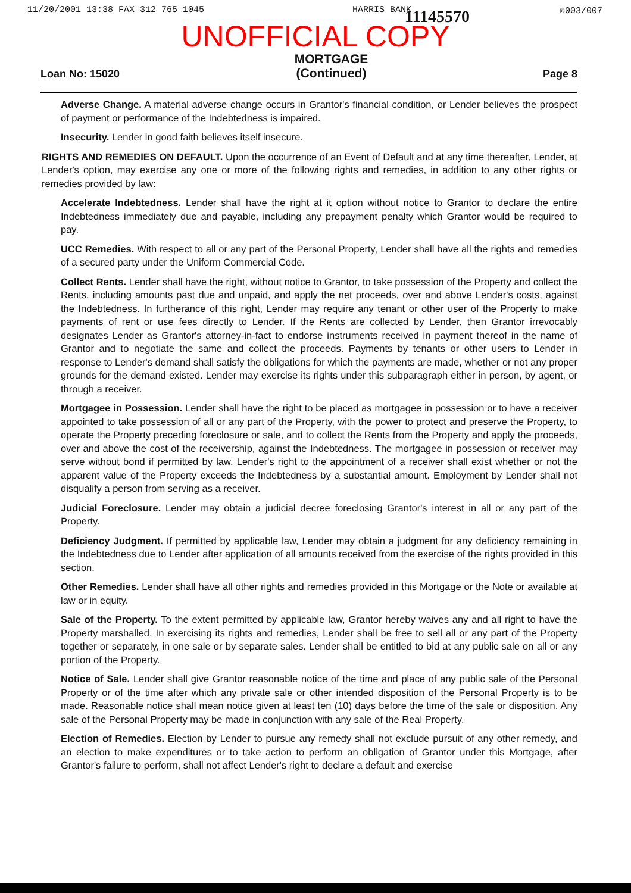11/20/2001 13:38 FAX 312 765 1045 HARRIS BANK ☒003/007
11145570
UNOFFICIAL COPY
Loan No: 15020 MORTGAGE
(Continued) Page 8
Adverse Change. A material adverse change occurs in Grantor's financial condition, or Lender believes the prospect of payment or performance of the Indebtedness is impaired.
Insecurity. Lender in good faith believes itself insecure.
RIGHTS AND REMEDIES ON DEFAULT. Upon the occurrence of an Event of Default and at any time thereafter, Lender, at Lender's option, may exercise any one or more of the following rights and remedies, in addition to any other rights or remedies provided by law:
Accelerate Indebtedness. Lender shall have the right at it option without notice to Grantor to declare the entire Indebtedness immediately due and payable, including any prepayment penalty which Grantor would be required to pay.
UCC Remedies. With respect to all or any part of the Personal Property, Lender shall have all the rights and remedies of a secured party under the Uniform Commercial Code.
Collect Rents. Lender shall have the right, without notice to Grantor, to take possession of the Property and collect the Rents, including amounts past due and unpaid, and apply the net proceeds, over and above Lender's costs, against the Indebtedness. In furtherance of this right, Lender may require any tenant or other user of the Property to make payments of rent or use fees directly to Lender. If the Rents are collected by Lender, then Grantor irrevocably designates Lender as Grantor's attorney-in-fact to endorse instruments received in payment thereof in the name of Grantor and to negotiate the same and collect the proceeds. Payments by tenants or other users to Lender in response to Lender's demand shall satisfy the obligations for which the payments are made, whether or not any proper grounds for the demand existed. Lender may exercise its rights under this subparagraph either in person, by agent, or through a receiver.
Mortgagee in Possession. Lender shall have the right to be placed as mortgagee in possession or to have a receiver appointed to take possession of all or any part of the Property, with the power to protect and preserve the Property, to operate the Property preceding foreclosure or sale, and to collect the Rents from the Property and apply the proceeds, over and above the cost of the receivership, against the Indebtedness. The mortgagee in possession or receiver may serve without bond if permitted by law. Lender's right to the appointment of a receiver shall exist whether or not the apparent value of the Property exceeds the Indebtedness by a substantial amount. Employment by Lender shall not disqualify a person from serving as a receiver.
Judicial Foreclosure. Lender may obtain a judicial decree foreclosing Grantor's interest in all or any part of the Property.
Deficiency Judgment. If permitted by applicable law, Lender may obtain a judgment for any deficiency remaining in the Indebtedness due to Lender after application of all amounts received from the exercise of the rights provided in this section.
Other Remedies. Lender shall have all other rights and remedies provided in this Mortgage or the Note or available at law or in equity.
Sale of the Property. To the extent permitted by applicable law, Grantor hereby waives any and all right to have the Property marshalled. In exercising its rights and remedies, Lender shall be free to sell all or any part of the Property together or separately, in one sale or by separate sales. Lender shall be entitled to bid at any public sale on all or any portion of the Property.
Notice of Sale. Lender shall give Grantor reasonable notice of the time and place of any public sale of the Personal Property or of the time after which any private sale or other intended disposition of the Personal Property is to be made. Reasonable notice shall mean notice given at least ten (10) days before the time of the sale or disposition. Any sale of the Personal Property may be made in conjunction with any sale of the Real Property.
Election of Remedies. Election by Lender to pursue any remedy shall not exclude pursuit of any other remedy, and an election to make expenditures or to take action to perform an obligation of Grantor under this Mortgage, after Grantor's failure to perform, shall not affect Lender's right to declare a default and exercise